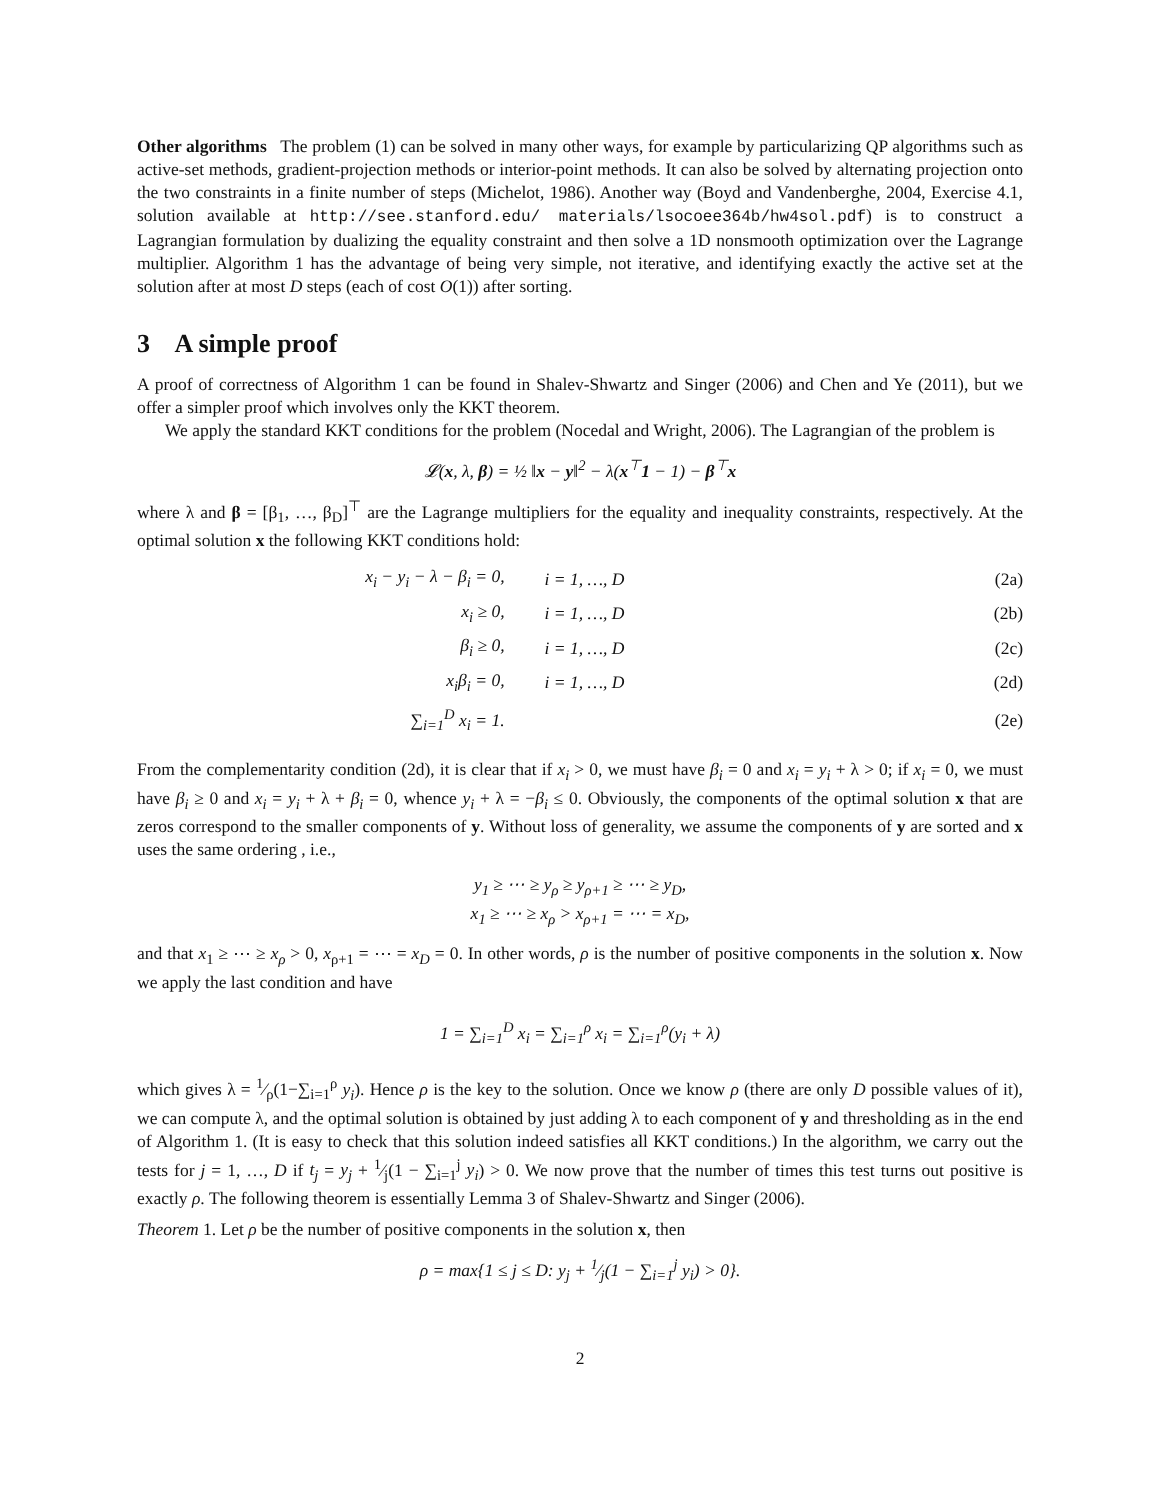Other algorithms The problem (1) can be solved in many other ways, for example by particularizing QP algorithms such as active-set methods, gradient-projection methods or interior-point methods. It can also be solved by alternating projection onto the two constraints in a finite number of steps (Michelot, 1986). Another way (Boyd and Vandenberghe, 2004, Exercise 4.1, solution available at http://see.stanford.edu/ materials/lsocoee364b/hw4sol.pdf) is to construct a Lagrangian formulation by dualizing the equality constraint and then solve a 1D nonsmooth optimization over the Lagrange multiplier. Algorithm 1 has the advantage of being very simple, not iterative, and identifying exactly the active set at the solution after at most D steps (each of cost O(1)) after sorting.
3 A simple proof
A proof of correctness of Algorithm 1 can be found in Shalev-Shwartz and Singer (2006) and Chen and Ye (2011), but we offer a simpler proof which involves only the KKT theorem.
We apply the standard KKT conditions for the problem (Nocedal and Wright, 2006). The Lagrangian of the problem is
𝓛(x, λ, β) = ½ ‖x − y‖<sup>2</sup> − λ(x<sup>⊤</sup>1 − 1) − β<sup>⊤</sup>x
where λ and β = [β<sub>1</sub>, …, β<sub>D</sub>]<sup>⊤</sup> are the Lagrange multipliers for the equality and inequality constraints, respectively. At the optimal solution x the following KKT conditions hold:
| x<sub>i</sub> − y<sub>i</sub> − λ − β<sub>i</sub> = 0, | i = 1, …, D | (2a) |
| x<sub>i</sub> ≥ 0, | i = 1, …, D | (2b) |
| β<sub>i</sub> ≥ 0, | i = 1, …, D | (2c) |
| x<sub>i</sub>β<sub>i</sub> = 0, | i = 1, …, D | (2d) |
| ∑<sub>i=1</sub><sup>D</sup> x<sub>i</sub> = 1. | | (2e) |
From the complementarity condition (2d), it is clear that if x<sub>i</sub> > 0, we must have β<sub>i</sub> = 0 and x<sub>i</sub> = y<sub>i</sub> + λ > 0; if x<sub>i</sub> = 0, we must have β<sub>i</sub> ≥ 0 and x<sub>i</sub> = y<sub>i</sub> + λ + β<sub>i</sub> = 0, whence y<sub>i</sub> + λ = −β<sub>i</sub> ≤ 0. Obviously, the components of the optimal solution x that are zeros correspond to the smaller components of y. Without loss of generality, we assume the components of y are sorted and x uses the same ordering , i.e.,
y<sub>1</sub> ≥ ⋯ ≥ y<sub>ρ</sub> ≥ y<sub>ρ+1</sub> ≥ ⋯ ≥ y<sub>D</sub>,
x<sub>1</sub> ≥ ⋯ ≥ x<sub>ρ</sub> > x<sub>ρ+1</sub> = ⋯ = x<sub>D</sub>,
and that x<sub>1</sub> ≥ ⋯ ≥ x<sub>ρ</sub> > 0, x<sub>ρ+1</sub> = ⋯ = x<sub>D</sub> = 0. In other words, ρ is the number of positive components in the solution x. Now we apply the last condition and have
1 = ∑<sub>i=1</sub><sup>D</sup> x<sub>i</sub> = ∑<sub>i=1</sub><sup>ρ</sup> x<sub>i</sub> = ∑<sub>i=1</sub><sup>ρ</sup>(y<sub>i</sub> + λ)
which gives λ = 1⁄ρ(1−∑<sub>i=1</sub><sup>ρ</sup> y<sub>i</sub>). Hence ρ is the key to the solution. Once we know ρ (there are only D possible values of it), we can compute λ, and the optimal solution is obtained by just adding λ to each component of y and thresholding as in the end of Algorithm 1. (It is easy to check that this solution indeed satisfies all KKT conditions.) In the algorithm, we carry out the tests for j = 1, …, D if t<sub>j</sub> = y<sub>j</sub> + 1⁄j(1 − ∑<sub>i=1</sub><sup>j</sup> y<sub>i</sub>) > 0. We now prove that the number of times this test turns out positive is exactly ρ. The following theorem is essentially Lemma 3 of Shalev-Shwartz and Singer (2006).
Theorem 1. Let ρ be the number of positive components in the solution x, then
ρ = max{1 ≤ j ≤ D: y<sub>j</sub> + 1⁄j(1 − ∑<sub>i=1</sub><sup>j</sup> y<sub>i</sub>) > 0}.
2